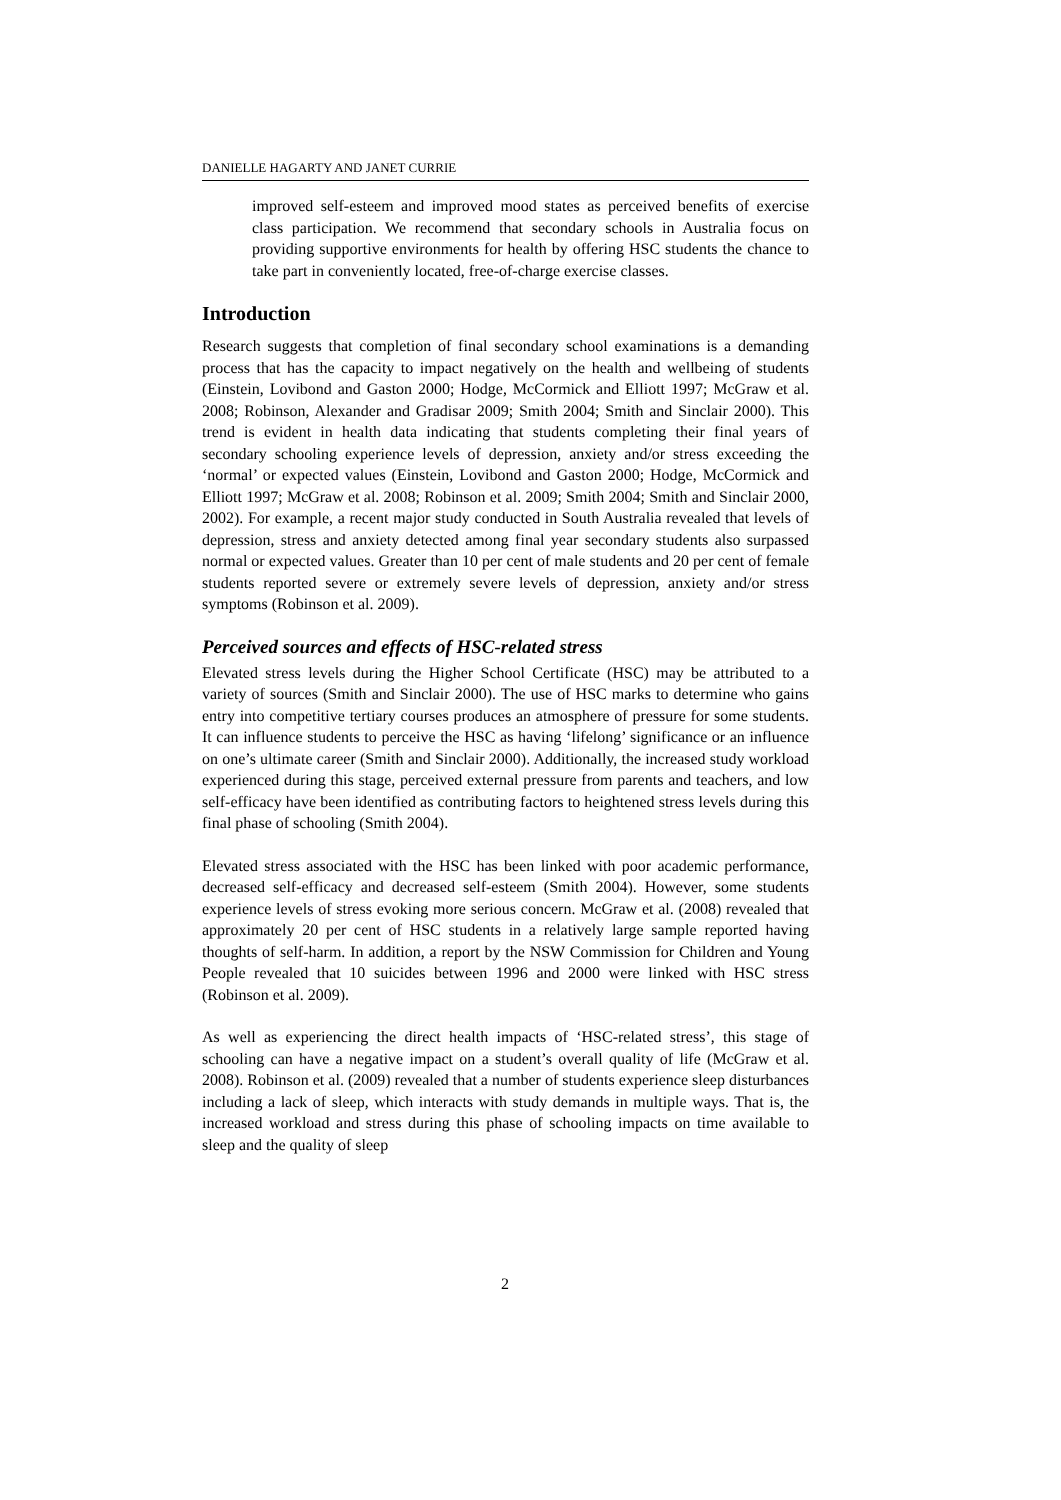DANIELLE HAGARTY AND JANET CURRIE
improved self-esteem and improved mood states as perceived benefits of exercise class participation. We recommend that secondary schools in Australia focus on providing supportive environments for health by offering HSC students the chance to take part in conveniently located, free-of-charge exercise classes.
Introduction
Research suggests that completion of final secondary school examinations is a demanding process that has the capacity to impact negatively on the health and wellbeing of students (Einstein, Lovibond and Gaston 2000; Hodge, McCormick and Elliott 1997; McGraw et al. 2008; Robinson, Alexander and Gradisar 2009; Smith 2004; Smith and Sinclair 2000). This trend is evident in health data indicating that students completing their final years of secondary schooling experience levels of depression, anxiety and/or stress exceeding the ‘normal’ or expected values (Einstein, Lovibond and Gaston 2000; Hodge, McCormick and Elliott 1997; McGraw et al. 2008; Robinson et al. 2009; Smith 2004; Smith and Sinclair 2000, 2002). For example, a recent major study conducted in South Australia revealed that levels of depression, stress and anxiety detected among final year secondary students also surpassed normal or expected values. Greater than 10 per cent of male students and 20 per cent of female students reported severe or extremely severe levels of depression, anxiety and/or stress symptoms (Robinson et al. 2009).
Perceived sources and effects of HSC-related stress
Elevated stress levels during the Higher School Certificate (HSC) may be attributed to a variety of sources (Smith and Sinclair 2000). The use of HSC marks to determine who gains entry into competitive tertiary courses produces an atmosphere of pressure for some students. It can influence students to perceive the HSC as having ‘lifelong’ significance or an influence on one’s ultimate career (Smith and Sinclair 2000). Additionally, the increased study workload experienced during this stage, perceived external pressure from parents and teachers, and low self-efficacy have been identified as contributing factors to heightened stress levels during this final phase of schooling (Smith 2004).
Elevated stress associated with the HSC has been linked with poor academic performance, decreased self-efficacy and decreased self-esteem (Smith 2004). However, some students experience levels of stress evoking more serious concern. McGraw et al. (2008) revealed that approximately 20 per cent of HSC students in a relatively large sample reported having thoughts of self-harm. In addition, a report by the NSW Commission for Children and Young People revealed that 10 suicides between 1996 and 2000 were linked with HSC stress (Robinson et al. 2009).
As well as experiencing the direct health impacts of ‘HSC-related stress’, this stage of schooling can have a negative impact on a student’s overall quality of life (McGraw et al. 2008). Robinson et al. (2009) revealed that a number of students experience sleep disturbances including a lack of sleep, which interacts with study demands in multiple ways. That is, the increased workload and stress during this phase of schooling impacts on time available to sleep and the quality of sleep
2